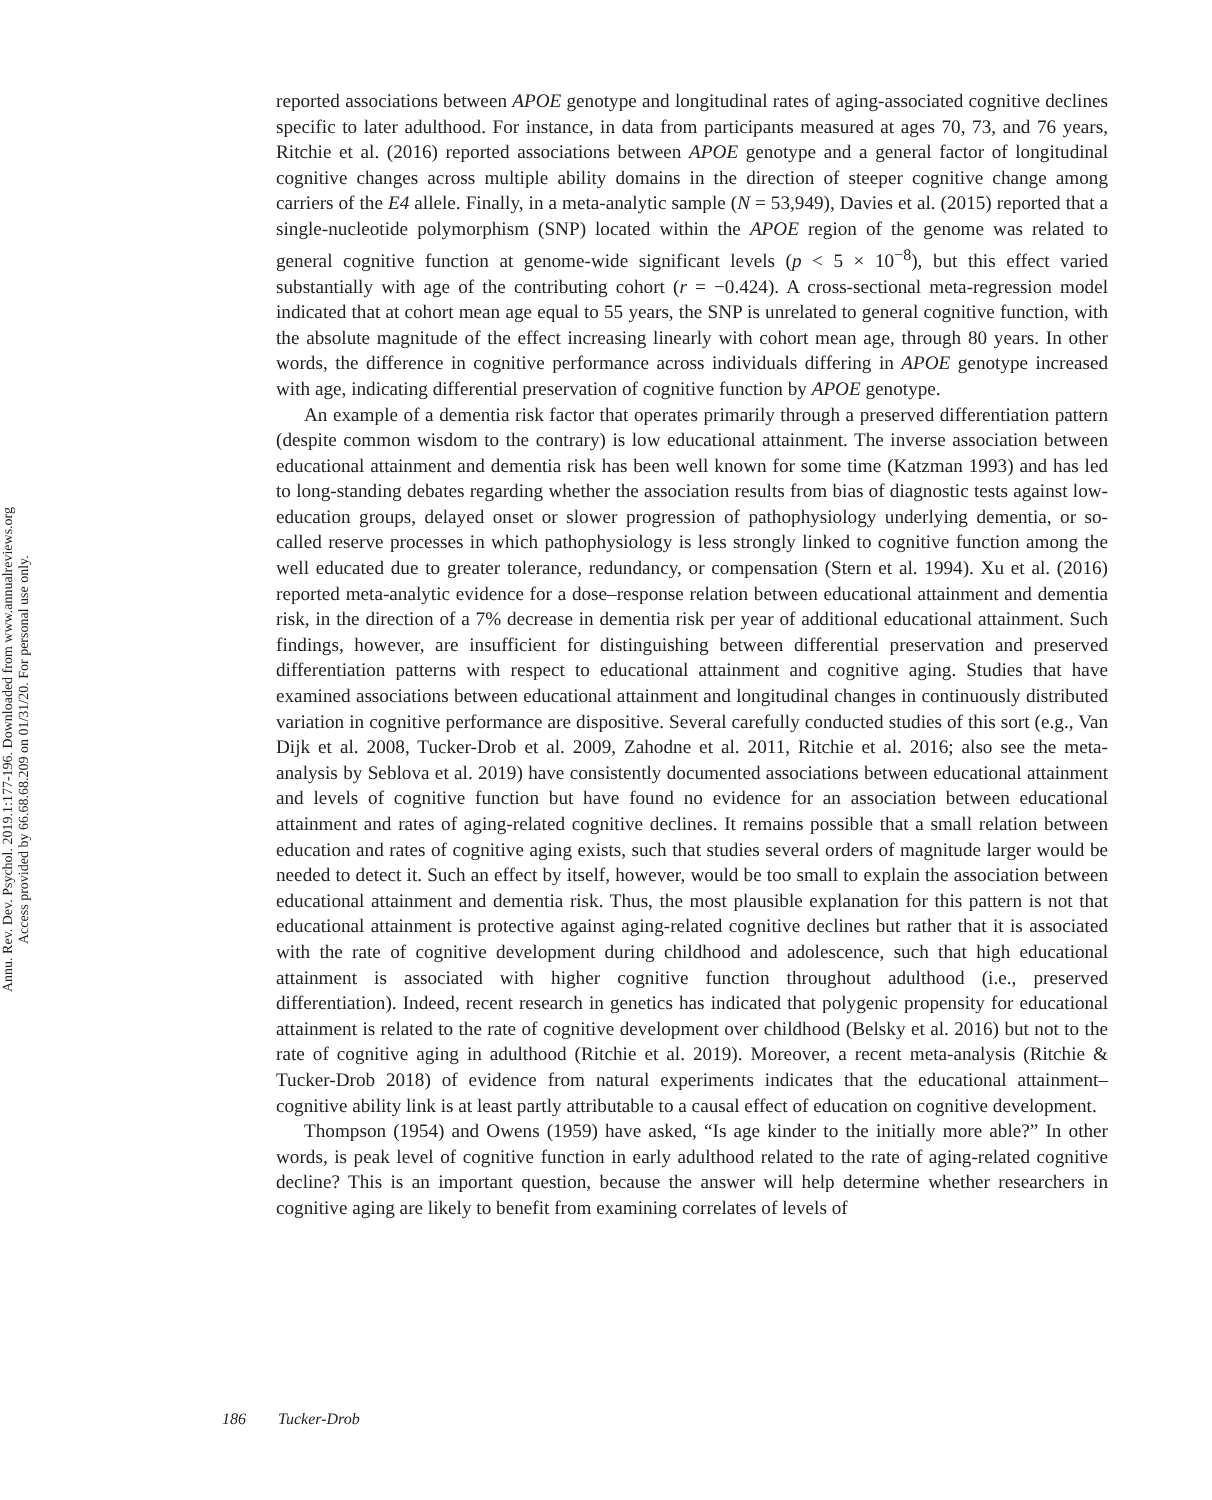Annu. Rev. Dev. Psychol. 2019.1:177-196. Downloaded from www.annualreviews.org
Access provided by 66.68.68.209 on 01/31/20. For personal use only.
reported associations between APOE genotype and longitudinal rates of aging-associated cognitive declines specific to later adulthood. For instance, in data from participants measured at ages 70, 73, and 76 years, Ritchie et al. (2016) reported associations between APOE genotype and a general factor of longitudinal cognitive changes across multiple ability domains in the direction of steeper cognitive change among carriers of the E4 allele. Finally, in a meta-analytic sample (N = 53,949), Davies et al. (2015) reported that a single-nucleotide polymorphism (SNP) located within the APOE region of the genome was related to general cognitive function at genome-wide significant levels (p < 5 × 10<sup>−8</sup>), but this effect varied substantially with age of the contributing cohort (r = −0.424). A cross-sectional meta-regression model indicated that at cohort mean age equal to 55 years, the SNP is unrelated to general cognitive function, with the absolute magnitude of the effect increasing linearly with cohort mean age, through 80 years. In other words, the difference in cognitive performance across individuals differing in APOE genotype increased with age, indicating differential preservation of cognitive function by APOE genotype.
An example of a dementia risk factor that operates primarily through a preserved differentiation pattern (despite common wisdom to the contrary) is low educational attainment. The inverse association between educational attainment and dementia risk has been well known for some time (Katzman 1993) and has led to long-standing debates regarding whether the association results from bias of diagnostic tests against low-education groups, delayed onset or slower progression of pathophysiology underlying dementia, or so-called reserve processes in which pathophysiology is less strongly linked to cognitive function among the well educated due to greater tolerance, redundancy, or compensation (Stern et al. 1994). Xu et al. (2016) reported meta-analytic evidence for a dose–response relation between educational attainment and dementia risk, in the direction of a 7% decrease in dementia risk per year of additional educational attainment. Such findings, however, are insufficient for distinguishing between differential preservation and preserved differentiation patterns with respect to educational attainment and cognitive aging. Studies that have examined associations between educational attainment and longitudinal changes in continuously distributed variation in cognitive performance are dispositive. Several carefully conducted studies of this sort (e.g., Van Dijk et al. 2008, Tucker-Drob et al. 2009, Zahodne et al. 2011, Ritchie et al. 2016; also see the meta-analysis by Seblova et al. 2019) have consistently documented associations between educational attainment and levels of cognitive function but have found no evidence for an association between educational attainment and rates of aging-related cognitive declines. It remains possible that a small relation between education and rates of cognitive aging exists, such that studies several orders of magnitude larger would be needed to detect it. Such an effect by itself, however, would be too small to explain the association between educational attainment and dementia risk. Thus, the most plausible explanation for this pattern is not that educational attainment is protective against aging-related cognitive declines but rather that it is associated with the rate of cognitive development during childhood and adolescence, such that high educational attainment is associated with higher cognitive function throughout adulthood (i.e., preserved differentiation). Indeed, recent research in genetics has indicated that polygenic propensity for educational attainment is related to the rate of cognitive development over childhood (Belsky et al. 2016) but not to the rate of cognitive aging in adulthood (Ritchie et al. 2019). Moreover, a recent meta-analysis (Ritchie & Tucker-Drob 2018) of evidence from natural experiments indicates that the educational attainment–cognitive ability link is at least partly attributable to a causal effect of education on cognitive development.
Thompson (1954) and Owens (1959) have asked, “Is age kinder to the initially more able?” In other words, is peak level of cognitive function in early adulthood related to the rate of aging-related cognitive decline? This is an important question, because the answer will help determine whether researchers in cognitive aging are likely to benefit from examining correlates of levels of
186 Tucker-Drob